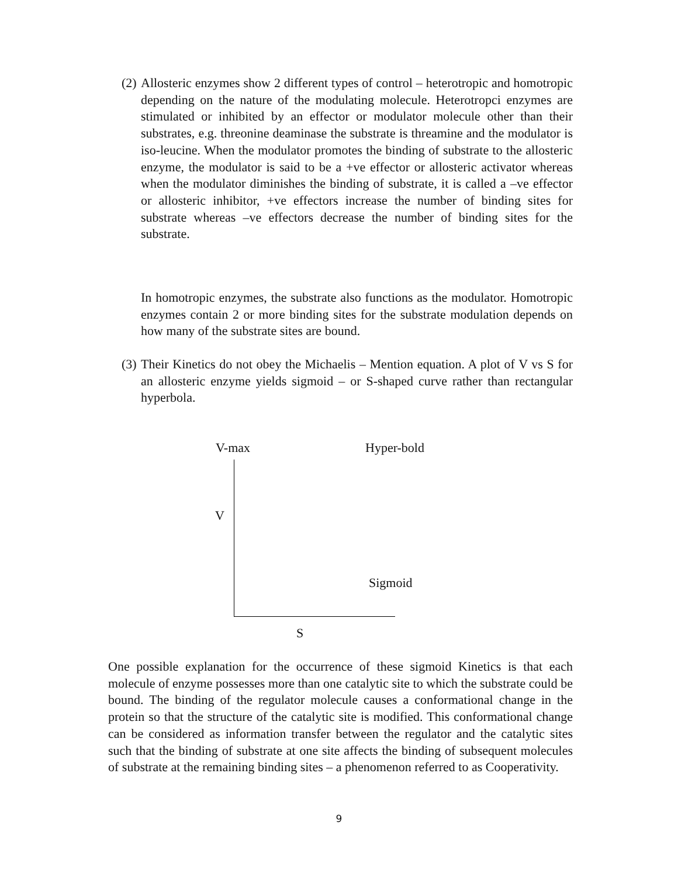(2)
Allosteric enzymes show 2 different types of control – heterotropic and homotropic depending on the nature of the modulating molecule. Heterotropci enzymes are stimulated or inhibited by an effector or modulator molecule other than their substrates, e.g. threonine deaminase the substrate is threamine and the modulator is iso-leucine. When the modulator promotes the binding of substrate to the allosteric enzyme, the modulator is said to be a +ve effector or allosteric activator whereas when the modulator diminishes the binding of substrate, it is called a –ve effector or allosteric inhibitor, +ve effectors increase the number of binding sites for substrate whereas –ve effectors decrease the number of binding sites for the substrate.
In homotropic enzymes, the substrate also functions as the modulator. Homotropic enzymes contain 2 or more binding sites for the substrate modulation depends on how many of the substrate sites are bound.
(3)
Their Kinetics do not obey the Michaelis – Mention equation. A plot of V vs S for an allosteric enzyme yields sigmoid – or S-shaped curve rather than rectangular hyperbola.
V-max Hyper-bold
V
Sigmoid
S
One possible explanation for the occurrence of these sigmoid Kinetics is that each molecule of enzyme possesses more than one catalytic site to which the substrate could be bound. The binding of the regulator molecule causes a conformational change in the protein so that the structure of the catalytic site is modified. This conformational change can be considered as information transfer between the regulator and the catalytic sites such that the binding of substrate at one site affects the binding of subsequent molecules of substrate at the remaining binding sites – a phenomenon referred to as Cooperativity.
9